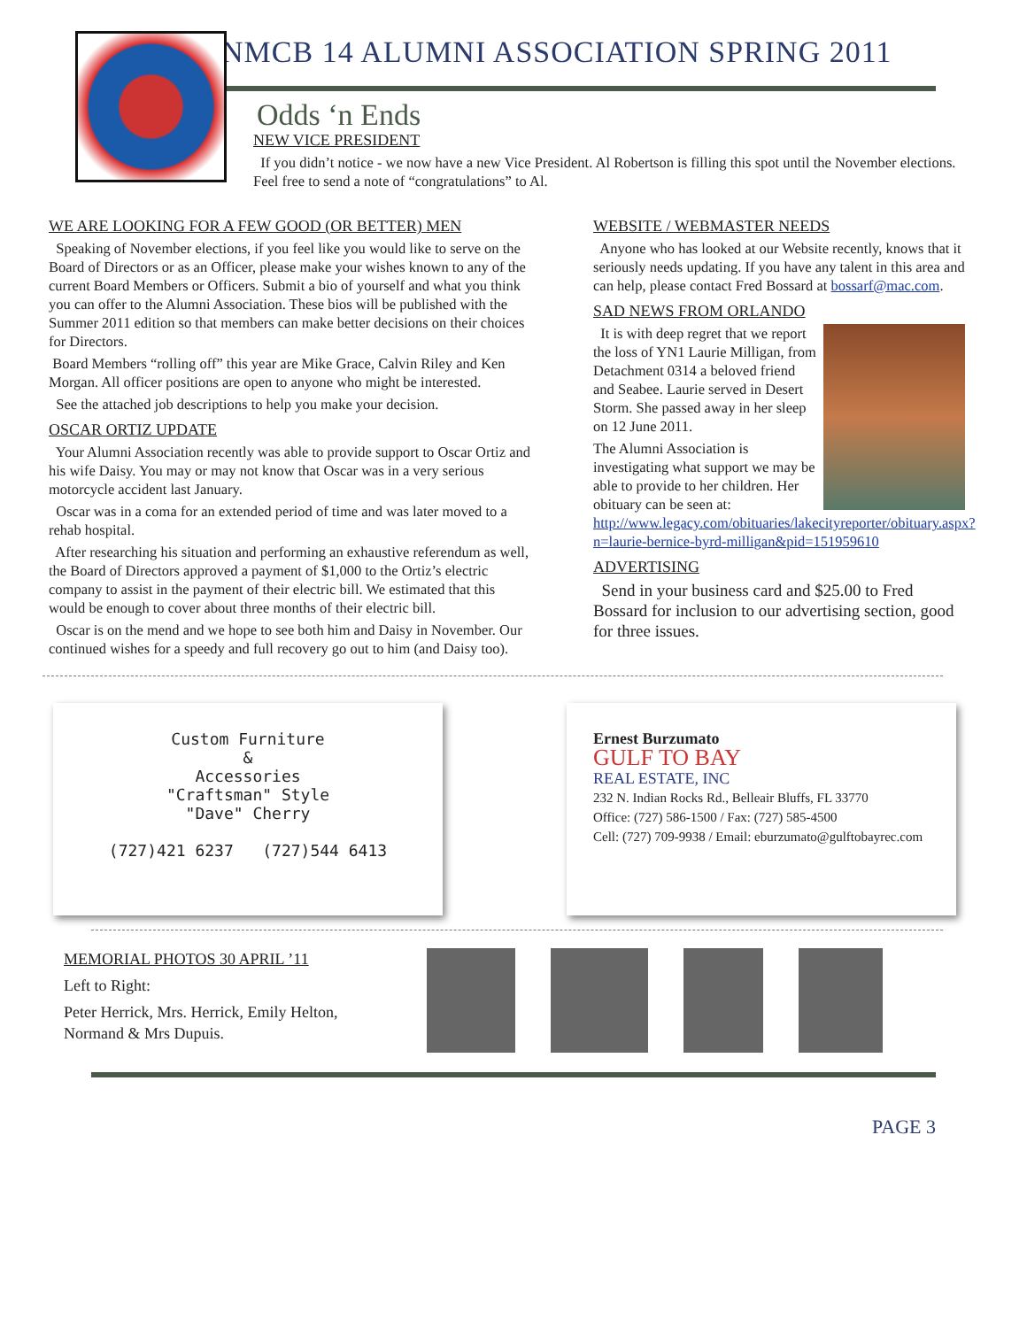NMCB 14 ALUMNI ASSOCIATION SPRING 2011
Odds ‘n Ends
NEW VICE PRESIDENT
If you didn’t notice - we now have a new Vice President. Al Robertson is filling this spot until the November elections. Feel free to send a note of “congratulations” to Al.
WE ARE LOOKING FOR A FEW GOOD (OR BETTER) MEN
Speaking of November elections, if you feel like you would like to serve on the Board of Directors or as an Officer, please make your wishes known to any of the current Board Members or Officers. Submit a bio of yourself and what you think you can offer to the Alumni Association. These bios will be published with the Summer 2011 edition so that members can make better decisions on their choices for Directors.
Board Members “rolling off” this year are Mike Grace, Calvin Riley and Ken Morgan. All officer positions are open to anyone who might be interested.
See the attached job descriptions to help you make your decision.
OSCAR ORTIZ UPDATE
Your Alumni Association recently was able to provide support to Oscar Ortiz and his wife Daisy. You may or may not know that Oscar was in a very serious motorcycle accident last January.
Oscar was in a coma for an extended period of time and was later moved to a rehab hospital.
After researching his situation and performing an exhaustive referendum as well, the Board of Directors approved a payment of $1,000 to the Ortiz’s electric company to assist in the payment of their electric bill. We estimated that this would be enough to cover about three months of their electric bill.
Oscar is on the mend and we hope to see both him and Daisy in November. Our continued wishes for a speedy and full recovery go out to him (and Daisy too).
WEBSITE / WEBMASTER NEEDS
Anyone who has looked at our Website recently, knows that it seriously needs updating. If you have any talent in this area and can help, please contact Fred Bossard at bossarf@mac.com.
SAD NEWS FROM ORLANDO
It is with deep regret that we report the loss of YN1 Laurie Milligan, from Detachment 0314 a beloved friend and Seabee. Laurie served in Desert Storm. She passed away in her sleep on 12 June 2011.
The Alumni Association is investigating what support we may be able to provide to her children. Her obituary can be seen at: http://www.legacy.com/obituaries/lakecityreporter/obituary.aspx?n=laurie-bernice-byrd-milligan&pid=151959610
ADVERTISING
Send in your business card and $25.00 to Fred Bossard for inclusion to our advertising section, good for three issues.
Custom Furniture
&
Accessories
"Craftsman" Style
"Dave" Cherry
(727)421 6237 (727)544 6413
Ernest Burzumato
GULF TO BAY
REAL ESTATE, INC
232 N. Indian Rocks Rd., Belleair Bluffs, FL 33770
Office: (727) 586-1500 / Fax: (727) 585-4500
Cell: (727) 709-9938 / Email: eburzumato@gulftobayrec.com
MEMORIAL PHOTOS 30 APRIL ’11
Left to Right:
Peter Herrick, Mrs. Herrick, Emily Helton, Normand & Mrs Dupuis.
PAGE 3